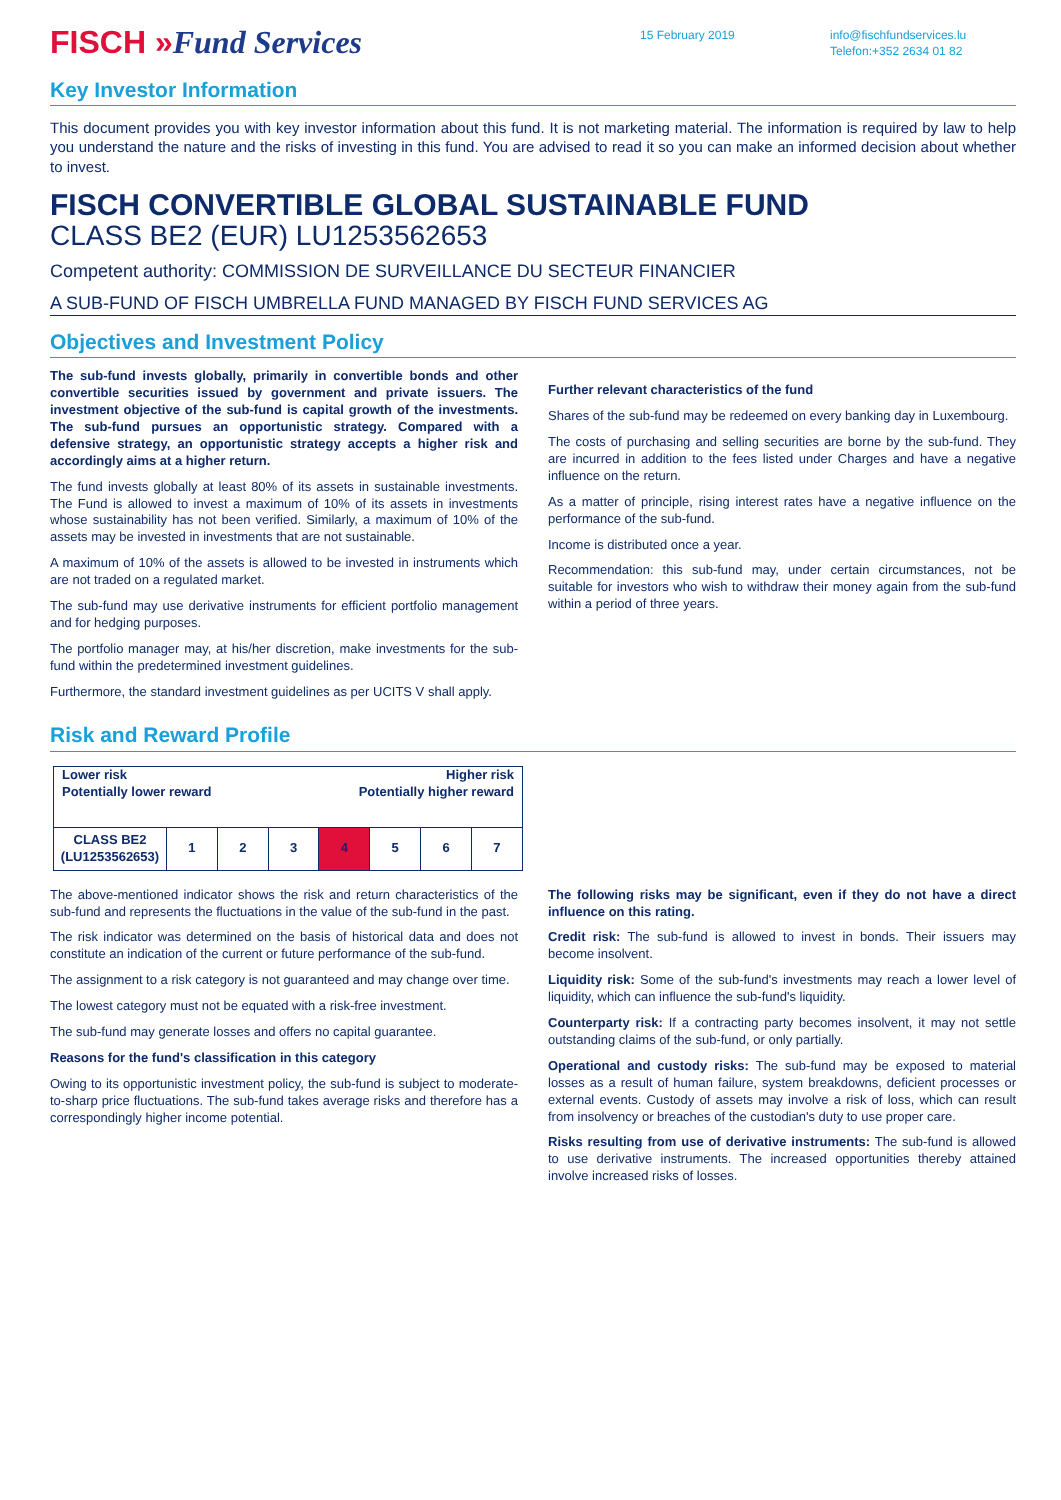FISCH »Fund Services
15 February 2019 info@fischfundservices.lu
Telefon:+352 2634 01 82
Key Investor Information
This document provides you with key investor information about this fund. It is not marketing material. The information is required by law to help you understand the nature and the risks of investing in this fund. You are advised to read it so you can make an informed decision about whether to invest.
FISCH CONVERTIBLE GLOBAL SUSTAINABLE FUND
CLASS BE2 (EUR) LU1253562653
Competent authority: COMMISSION DE SURVEILLANCE DU SECTEUR FINANCIER
A SUB-FUND OF FISCH UMBRELLA FUND MANAGED BY FISCH FUND SERVICES AG
Objectives and Investment Policy
The sub-fund invests globally, primarily in convertible bonds and other convertible securities issued by government and private issuers. The investment objective of the sub-fund is capital growth of the investments. The sub-fund pursues an opportunistic strategy. Compared with a defensive strategy, an opportunistic strategy accepts a higher risk and accordingly aims at a higher return.
The fund invests globally at least 80% of its assets in sustainable investments. The Fund is allowed to invest a maximum of 10% of its assets in investments whose sustainability has not been verified. Similarly, a maximum of 10% of the assets may be invested in investments that are not sustainable.
A maximum of 10% of the assets is allowed to be invested in instruments which are not traded on a regulated market.
The sub-fund may use derivative instruments for efficient portfolio management and for hedging purposes.
The portfolio manager may, at his/her discretion, make investments for the sub-fund within the predetermined investment guidelines.
Furthermore, the standard investment guidelines as per UCITS V shall apply.
Further relevant characteristics of the fund
Shares of the sub-fund may be redeemed on every banking day in Luxembourg.
The costs of purchasing and selling securities are borne by the sub-fund. They are incurred in addition to the fees listed under Charges and have a negative influence on the return.
As a matter of principle, rising interest rates have a negative influence on the performance of the sub-fund.
Income is distributed once a year.
Recommendation: this sub-fund may, under certain circumstances, not be suitable for investors who wish to withdraw their money again from the sub-fund within a period of three years.
Risk and Reward Profile
| Lower risk Potentially lower reward Higher risk Potentially higher reward | | | | | | | |
| CLASS BE2 (LU1253562653) | 1 | 2 | 3 | 4 | 5 | 6 | 7 |
The above-mentioned indicator shows the risk and return characteristics of the sub-fund and represents the fluctuations in the value of the sub-fund in the past.
The risk indicator was determined on the basis of historical data and does not constitute an indication of the current or future performance of the sub-fund.
The assignment to a risk category is not guaranteed and may change over time.
The lowest category must not be equated with a risk-free investment.
The sub-fund may generate losses and offers no capital guarantee.
Reasons for the fund's classification in this category
Owing to its opportunistic investment policy, the sub-fund is subject to moderate-to-sharp price fluctuations. The sub-fund takes average risks and therefore has a correspondingly higher income potential.
The following risks may be significant, even if they do not have a direct influence on this rating.
Credit risk: The sub-fund is allowed to invest in bonds. Their issuers may become insolvent.
Liquidity risk: Some of the sub-fund's investments may reach a lower level of liquidity, which can influence the sub-fund's liquidity.
Counterparty risk: If a contracting party becomes insolvent, it may not settle outstanding claims of the sub-fund, or only partially.
Operational and custody risks: The sub-fund may be exposed to material losses as a result of human failure, system breakdowns, deficient processes or external events. Custody of assets may involve a risk of loss, which can result from insolvency or breaches of the custodian's duty to use proper care.
Risks resulting from use of derivative instruments: The sub-fund is allowed to use derivative instruments. The increased opportunities thereby attained involve increased risks of losses.